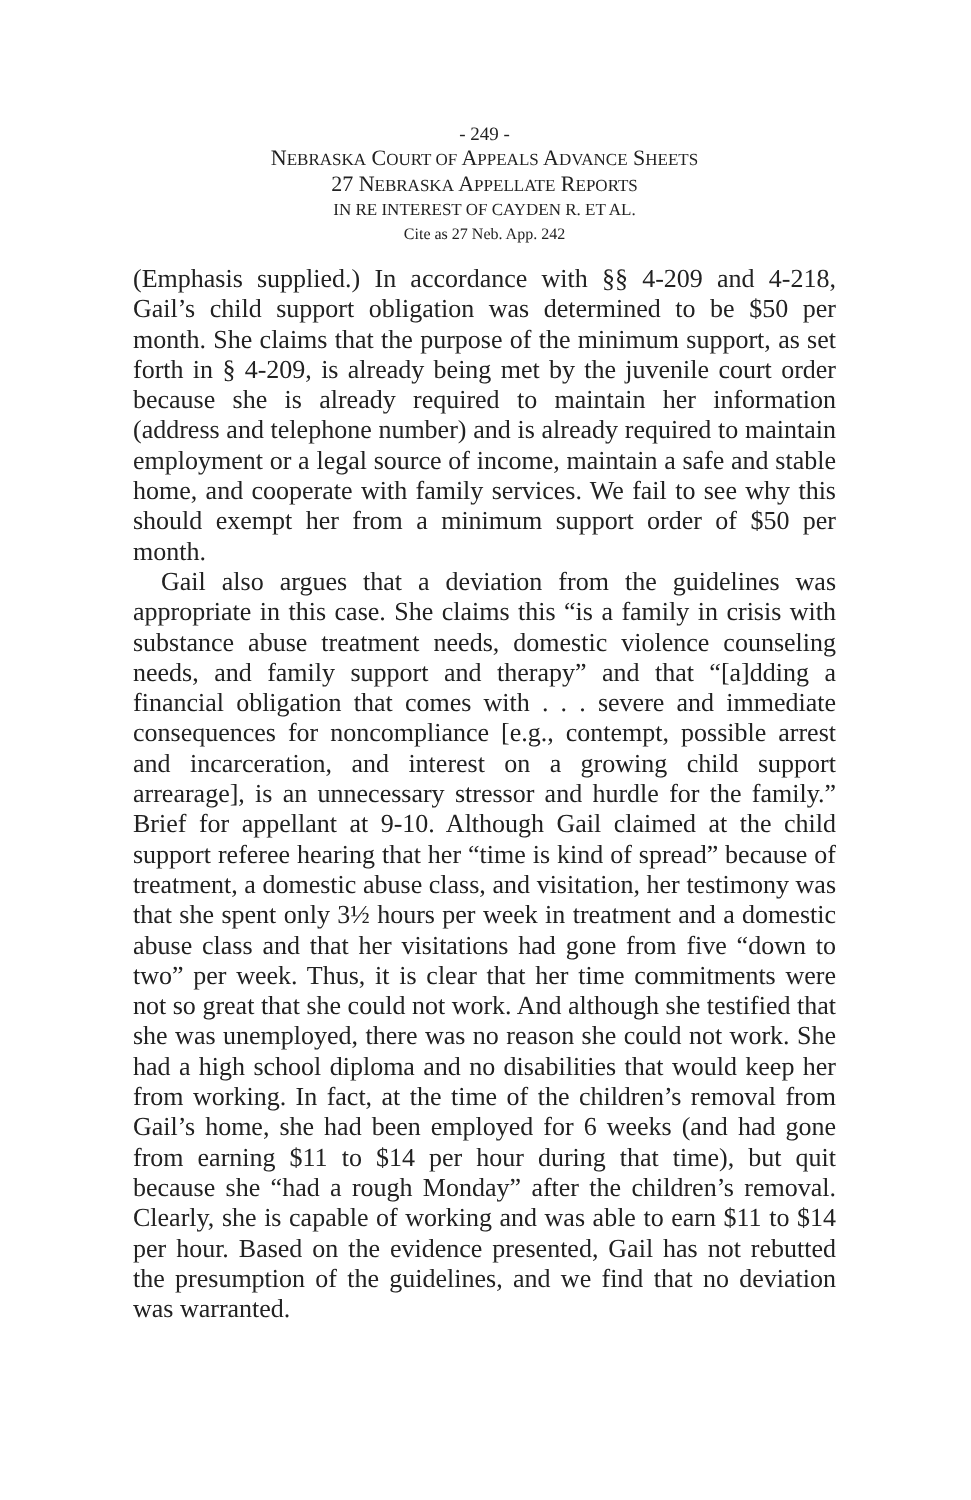- 249 -
NEBRASKA COURT OF APPEALS ADVANCE SHEETS
27 NEBRASKA APPELLATE REPORTS
IN RE INTEREST OF CAYDEN R. ET AL.
Cite as 27 Neb. App. 242
(Emphasis supplied.) In accordance with §§ 4-209 and 4-218, Gail’s child support obligation was determined to be $50 per month. She claims that the purpose of the minimum support, as set forth in § 4-209, is already being met by the juvenile court order because she is already required to maintain her information (address and telephone number) and is already required to maintain employment or a legal source of income, maintain a safe and stable home, and cooperate with family services. We fail to see why this should exempt her from a minimum support order of $50 per month.
Gail also argues that a deviation from the guidelines was appropriate in this case. She claims this “is a family in crisis with substance abuse treatment needs, domestic violence counseling needs, and family support and therapy” and that “[a]dding a financial obligation that comes with . . . severe and immediate consequences for noncompliance [e.g., contempt, possible arrest and incarceration, and interest on a growing child support arrearage], is an unnecessary stressor and hurdle for the family.” Brief for appellant at 9-10. Although Gail claimed at the child support referee hearing that her “time is kind of spread” because of treatment, a domestic abuse class, and visitation, her testimony was that she spent only 3½ hours per week in treatment and a domestic abuse class and that her visitations had gone from five “down to two” per week. Thus, it is clear that her time commitments were not so great that she could not work. And although she testified that she was unemployed, there was no reason she could not work. She had a high school diploma and no disabilities that would keep her from working. In fact, at the time of the children’s removal from Gail’s home, she had been employed for 6 weeks (and had gone from earning $11 to $14 per hour during that time), but quit because she “had a rough Monday” after the children’s removal. Clearly, she is capable of working and was able to earn $11 to $14 per hour. Based on the evidence presented, Gail has not rebutted the presumption of the guidelines, and we find that no deviation was warranted.